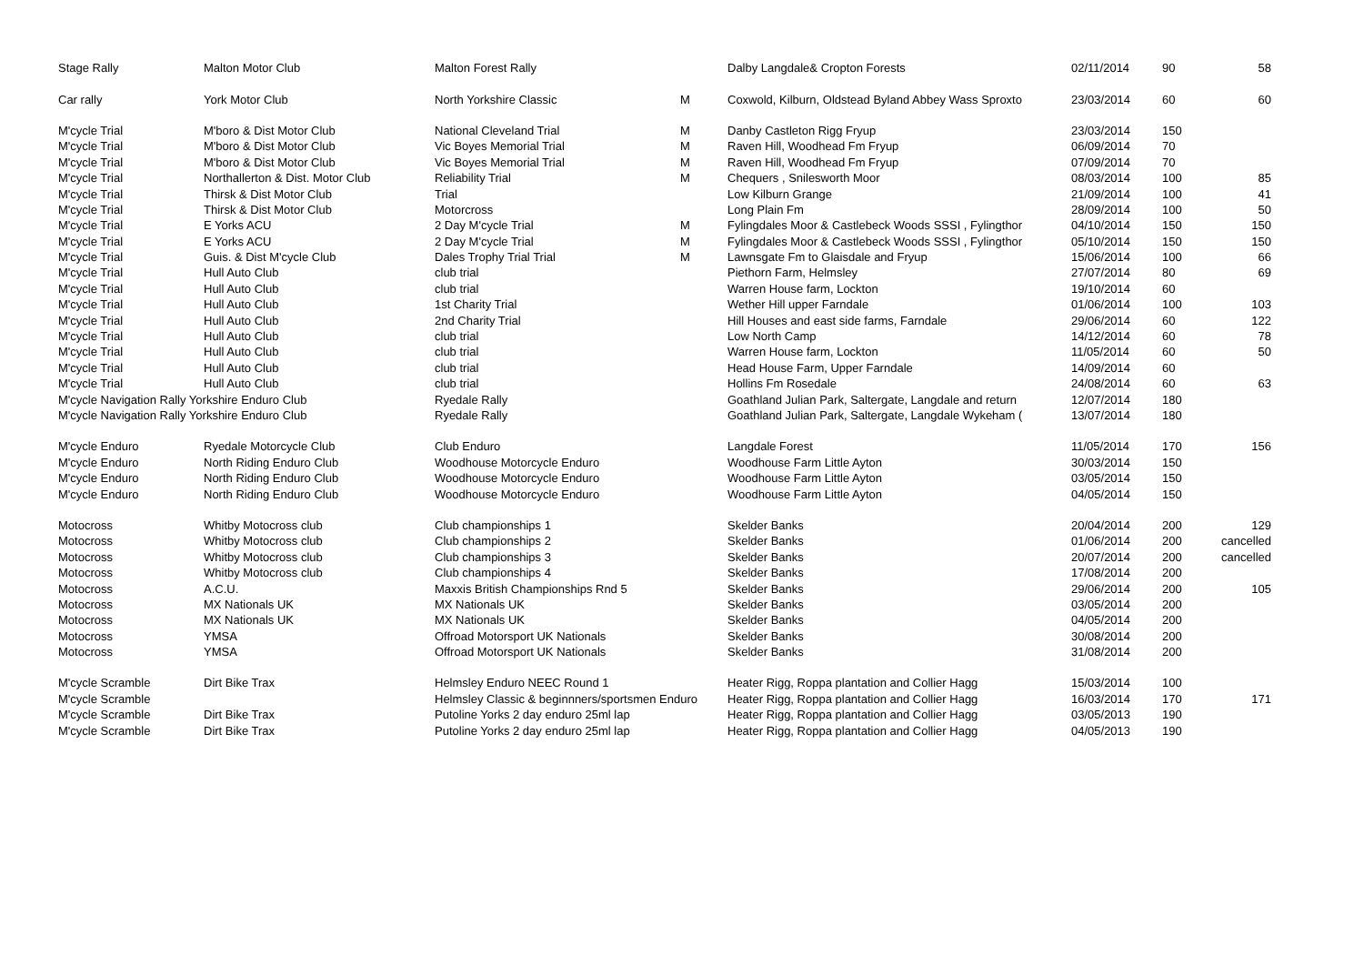| Stage Rally | Malton Motor Club | Malton Forest Rally | | Dalby Langdale& Cropton Forests | 02/11/2014 | 90 | 58 |
| Car rally | York Motor Club | North Yorkshire Classic | M | Coxwold, Kilburn, Oldstead Byland Abbey Wass Sproxto | 23/03/2014 | 60 | 60 |
| M'cycle Trial | M'boro & Dist Motor Club | National Cleveland Trial | M | Danby Castleton Rigg Fryup | 23/03/2014 | 150 | |
| M'cycle Trial | M'boro & Dist Motor Club | Vic Boyes Memorial Trial | M | Raven Hill, Woodhead Fm Fryup | 06/09/2014 | 70 | |
| M'cycle Trial | M'boro & Dist Motor Club | Vic Boyes Memorial Trial | M | Raven Hill, Woodhead Fm Fryup | 07/09/2014 | 70 | |
| M'cycle Trial | Northallerton & Dist. Motor Club | Reliability Trial | M | Chequers , Snilesworth Moor | 08/03/2014 | 100 | 85 |
| M'cycle Trial | Thirsk & Dist Motor Club | Trial | | Low Kilburn Grange | 21/09/2014 | 100 | 41 |
| M'cycle Trial | Thirsk & Dist Motor Club | Motorcross | | Long Plain Fm | 28/09/2014 | 100 | 50 |
| M'cycle Trial | E Yorks ACU | 2 Day M'cycle Trial | M | Fylingdales Moor & Castlebeck Woods SSSI , Fylingthor | 04/10/2014 | 150 | 150 |
| M'cycle Trial | E Yorks ACU | 2 Day M'cycle Trial | M | Fylingdales Moor & Castlebeck Woods SSSI , Fylingthor | 05/10/2014 | 150 | 150 |
| M'cycle Trial | Guis. & Dist M'cycle Club | Dales Trophy Trial Trial | M | Lawnsgate Fm to Glaisdale and Fryup | 15/06/2014 | 100 | 66 |
| M'cycle Trial | Hull Auto Club | club trial | | Piethorn Farm, Helmsley | 27/07/2014 | 80 | 69 |
| M'cycle Trial | Hull Auto Club | club trial | | Warren House farm, Lockton | 19/10/2014 | 60 | |
| M'cycle Trial | Hull Auto Club | 1st Charity Trial | | Wether Hill upper Farndale | 01/06/2014 | 100 | 103 |
| M'cycle Trial | Hull Auto Club | 2nd Charity Trial | | Hill Houses and east side farms, Farndale | 29/06/2014 | 60 | 122 |
| M'cycle Trial | Hull Auto Club | club trial | | Low North Camp | 14/12/2014 | 60 | 78 |
| M'cycle Trial | Hull Auto Club | club trial | | Warren House farm, Lockton | 11/05/2014 | 60 | 50 |
| M'cycle Trial | Hull Auto Club | club trial | | Head House Farm, Upper Farndale | 14/09/2014 | 60 | |
| M'cycle Trial | Hull Auto Club | club trial | | Hollins Fm Rosedale | 24/08/2014 | 60 | 63 |
| M'cycle Navigation Rally Yorkshire Enduro Club | | Ryedale Rally | | Goathland Julian Park, Saltergate, Langdale and return | 12/07/2014 | 180 | |
| M'cycle Navigation Rally Yorkshire Enduro Club | | Ryedale Rally | | Goathland Julian Park, Saltergate, Langdale Wykeham ( | 13/07/2014 | 180 | |
| M'cycle Enduro | Ryedale Motorcycle Club | Club Enduro | | Langdale Forest | 11/05/2014 | 170 | 156 |
| M'cycle Enduro | North Riding Enduro Club | Woodhouse Motorcycle Enduro | | Woodhouse Farm Little Ayton | 30/03/2014 | 150 | |
| M'cycle Enduro | North Riding Enduro Club | Woodhouse Motorcycle Enduro | | Woodhouse Farm Little Ayton | 03/05/2014 | 150 | |
| M'cycle Enduro | North Riding Enduro Club | Woodhouse Motorcycle Enduro | | Woodhouse Farm Little Ayton | 04/05/2014 | 150 | |
| Motocross | Whitby Motocross club | Club championships 1 | | Skelder Banks | 20/04/2014 | 200 | 129 |
| Motocross | Whitby Motocross club | Club championships 2 | | Skelder Banks | 01/06/2014 | 200 | cancelled |
| Motocross | Whitby Motocross club | Club championships 3 | | Skelder Banks | 20/07/2014 | 200 | cancelled |
| Motocross | Whitby Motocross club | Club championships 4 | | Skelder Banks | 17/08/2014 | 200 | |
| Motocross | A.C.U. | Maxxis British Championships Rnd 5 | | Skelder Banks | 29/06/2014 | 200 | 105 |
| Motocross | MX Nationals UK | MX Nationals UK | | Skelder Banks | 03/05/2014 | 200 | |
| Motocross | MX Nationals UK | MX Nationals UK | | Skelder Banks | 04/05/2014 | 200 | |
| Motocross | YMSA | Offroad Motorsport UK Nationals | | Skelder Banks | 30/08/2014 | 200 | |
| Motocross | YMSA | Offroad Motorsport UK Nationals | | Skelder Banks | 31/08/2014 | 200 | |
| M'cycle Scramble | Dirt Bike Trax | Helmsley Enduro NEEC Round 1 | | Heater Rigg, Roppa plantation and Collier Hagg | 15/03/2014 | 100 | |
| M'cycle Scramble | | Helmsley Classic & beginnners/sportsmen Enduro | | Heater Rigg, Roppa plantation and Collier Hagg | 16/03/2014 | 170 | 171 |
| M'cycle Scramble | Dirt Bike Trax | Putoline Yorks 2 day enduro 25ml lap | | Heater Rigg, Roppa plantation and Collier Hagg | 03/05/2013 | 190 | |
| M'cycle Scramble | Dirt Bike Trax | Putoline Yorks 2 day enduro 25ml lap | | Heater Rigg, Roppa plantation and Collier Hagg | 04/05/2013 | 190 | |